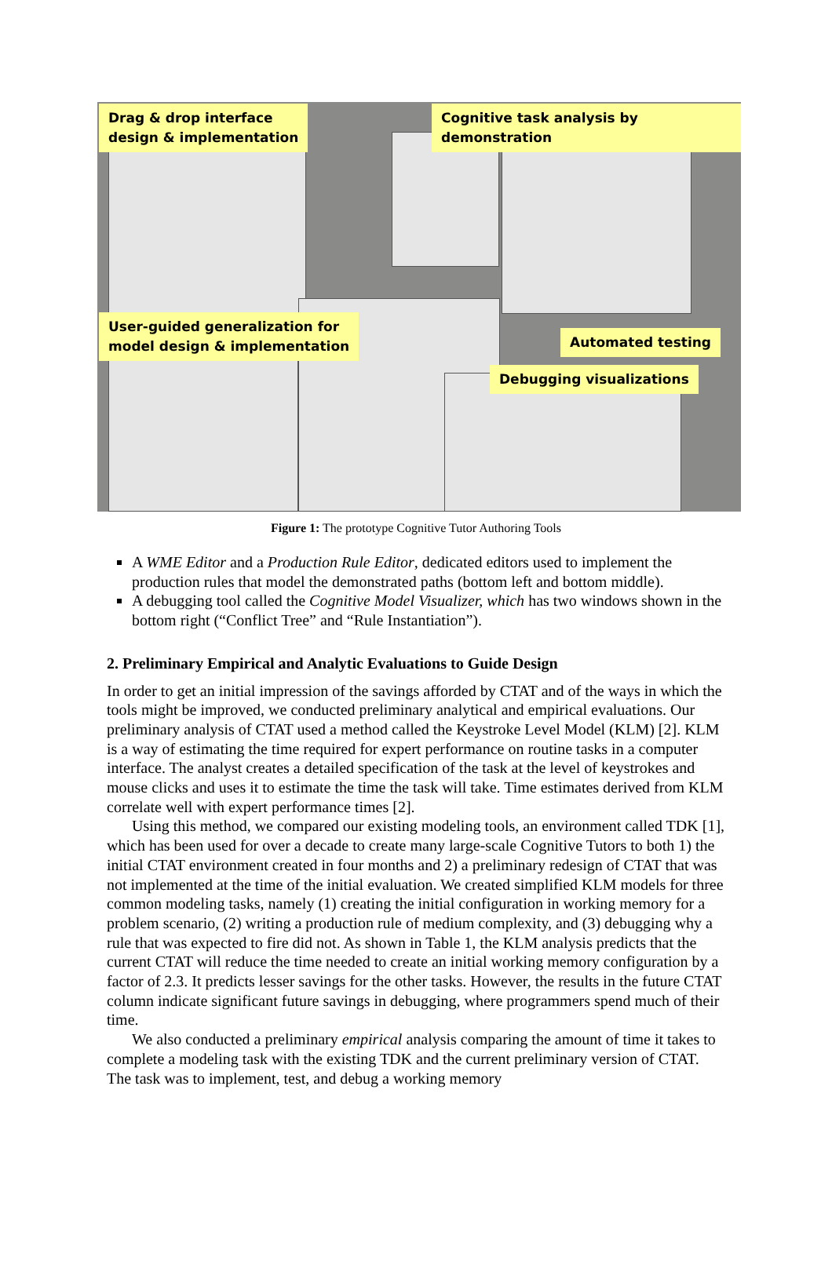Drag & drop interface
design & implementation
Cognitive task analysis by demonstration
User-guided generalization for
model design & implementation
Automated testing
Debugging visualizations
Figure 1: The prototype Cognitive Tutor Authoring Tools
A WME Editor and a Production Rule Editor, dedicated editors used to implement the production rules that model the demonstrated paths (bottom left and bottom middle).
A debugging tool called the Cognitive Model Visualizer, which has two windows shown in the bottom right (“Conflict Tree” and “Rule Instantiation”).
2. Preliminary Empirical and Analytic Evaluations to Guide Design
In order to get an initial impression of the savings afforded by CTAT and of the ways in which the tools might be improved, we conducted preliminary analytical and empirical evaluations. Our preliminary analysis of CTAT used a method called the Keystroke Level Model (KLM) [2]. KLM is a way of estimating the time required for expert performance on routine tasks in a computer interface. The analyst creates a detailed specification of the task at the level of keystrokes and mouse clicks and uses it to estimate the time the task will take. Time estimates derived from KLM correlate well with expert performance times [2].
Using this method, we compared our existing modeling tools, an environment called TDK [1], which has been used for over a decade to create many large-scale Cognitive Tutors to both 1) the initial CTAT environment created in four months and 2) a preliminary redesign of CTAT that was not implemented at the time of the initial evaluation. We created simplified KLM models for three common modeling tasks, namely (1) creating the initial configuration in working memory for a problem scenario, (2) writing a production rule of medium complexity, and (3) debugging why a rule that was expected to fire did not. As shown in Table 1, the KLM analysis predicts that the current CTAT will reduce the time needed to create an initial working memory configuration by a factor of 2.3. It predicts lesser savings for the other tasks. However, the results in the future CTAT column indicate significant future savings in debugging, where programmers spend much of their time.
We also conducted a preliminary empirical analysis comparing the amount of time it takes to complete a modeling task with the existing TDK and the current preliminary version of CTAT. The task was to implement, test, and debug a working memory